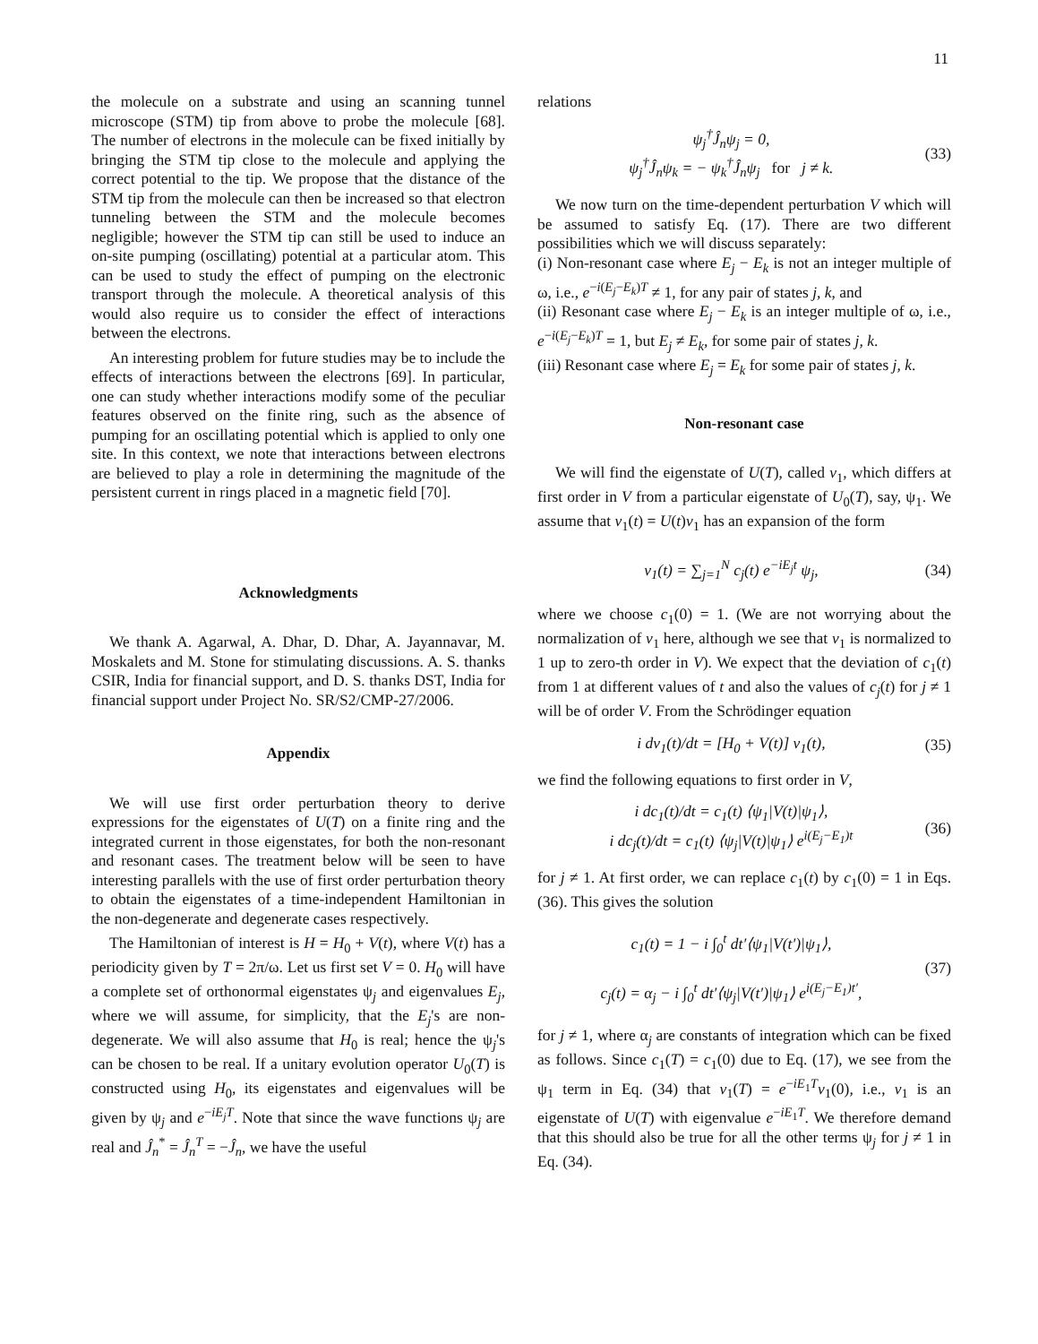11
the molecule on a substrate and using an scanning tunnel microscope (STM) tip from above to probe the molecule [68]. The number of electrons in the molecule can be fixed initially by bringing the STM tip close to the molecule and applying the correct potential to the tip. We propose that the distance of the STM tip from the molecule can then be increased so that electron tunneling between the STM and the molecule becomes negligible; however the STM tip can still be used to induce an on-site pumping (oscillating) potential at a particular atom. This can be used to study the effect of pumping on the electronic transport through the molecule. A theoretical analysis of this would also require us to consider the effect of interactions between the electrons.
An interesting problem for future studies may be to include the effects of interactions between the electrons [69]. In particular, one can study whether interactions modify some of the peculiar features observed on the finite ring, such as the absence of pumping for an oscillating potential which is applied to only one site. In this context, we note that interactions between electrons are believed to play a role in determining the magnitude of the persistent current in rings placed in a magnetic field [70].
Acknowledgments
We thank A. Agarwal, A. Dhar, D. Dhar, A. Jayannavar, M. Moskalets and M. Stone for stimulating discussions. A. S. thanks CSIR, India for financial support, and D. S. thanks DST, India for financial support under Project No. SR/S2/CMP-27/2006.
Appendix
We will use first order perturbation theory to derive expressions for the eigenstates of U(T) on a finite ring and the integrated current in those eigenstates, for both the non-resonant and resonant cases. The treatment below will be seen to have interesting parallels with the use of first order perturbation theory to obtain the eigenstates of a time-independent Hamiltonian in the non-degenerate and degenerate cases respectively.
The Hamiltonian of interest is H = H<sub>0</sub> + V(t), where V(t) has a periodicity given by T = 2π/ω. Let us first set V = 0. H<sub>0</sub> will have a complete set of orthonormal eigenstates ψ<sub>j</sub> and eigenvalues E<sub>j</sub>, where we will assume, for simplicity, that the E<sub>j</sub>'s are non-degenerate. We will also assume that H<sub>0</sub> is real; hence the ψ<sub>j</sub>'s can be chosen to be real. If a unitary evolution operator U<sub>0</sub>(T) is constructed using H<sub>0</sub>, its eigenstates and eigenvalues will be given by ψ<sub>j</sub> and e<sup>−iE<sub>j</sub>T</sup>. Note that since the wave functions ψ<sub>j</sub> are real and Ĵ<sub>n</sub><sup>*</sup> = Ĵ<sub>n</sub><sup>T</sup> = −Ĵ<sub>n</sub>, we have the useful
relations
ψ<sub>j</sub><sup>†</sup>Ĵ<sub>n</sub>ψ<sub>j</sub> = 0,
ψ<sub>j</sub><sup>†</sup>Ĵ<sub>n</sub>ψ<sub>k</sub> = − ψ<sub>k</sub><sup>†</sup>Ĵ<sub>n</sub>ψ<sub>j</sub> for j ≠ k.
(33)
We now turn on the time-dependent perturbation V which will be assumed to satisfy Eq. (17). There are two different possibilities which we will discuss separately:
(i) Non-resonant case where E<sub>j</sub> − E<sub>k</sub> is not an integer multiple of ω, i.e., e<sup>−i(E<sub>j</sub>−E<sub>k</sub>)T</sup> ≠ 1, for any pair of states j, k, and
(ii) Resonant case where E<sub>j</sub> − E<sub>k</sub> is an integer multiple of ω, i.e., e<sup>−i(E<sub>j</sub>−E<sub>k</sub>)T</sup> = 1, but E<sub>j</sub> ≠ E<sub>k</sub>, for some pair of states j, k.
(iii) Resonant case where E<sub>j</sub> = E<sub>k</sub> for some pair of states j, k.
Non-resonant case
We will find the eigenstate of U(T), called v<sub>1</sub>, which differs at first order in V from a particular eigenstate of U<sub>0</sub>(T), say, ψ<sub>1</sub>. We assume that v<sub>1</sub>(t) = U(t)v<sub>1</sub> has an expansion of the form
v<sub>1</sub>(t) = ∑<sub>j=1</sub><sup>N</sup> c<sub>j</sub>(t) e<sup>−iE<sub>j</sub>t</sup> ψ<sub>j</sub>, (34)
where we choose c<sub>1</sub>(0) = 1. (We are not worrying about the normalization of v<sub>1</sub> here, although we see that v<sub>1</sub> is normalized to 1 up to zero-th order in V). We expect that the deviation of c<sub>1</sub>(t) from 1 at different values of t and also the values of c<sub>j</sub>(t) for j ≠ 1 will be of order V. From the Schrödinger equation
i dv<sub>1</sub>(t)/dt = [H<sub>0</sub> + V(t)] v<sub>1</sub>(t),
(35)
we find the following equations to first order in V,
i dc<sub>1</sub>(t)/dt = c<sub>1</sub>(t) ⟨ψ<sub>1</sub>|V(t)|ψ<sub>1</sub>⟩,
i dc<sub>j</sub>(t)/dt = c<sub>1</sub>(t) ⟨ψ<sub>j</sub>|V(t)|ψ<sub>1</sub>⟩ e<sup>i(E<sub>j</sub>−E<sub>1</sub>)t</sup>
(36)
for j ≠ 1. At first order, we can replace c<sub>1</sub>(t) by c<sub>1</sub>(0) = 1 in Eqs. (36). This gives the solution
c<sub>1</sub>(t) = 1 − i ∫<sub>0</sub><sup>t</sup> dt′⟨ψ<sub>1</sub>|V(t′)|ψ<sub>1</sub>⟩,
c<sub>j</sub>(t) = α<sub>j</sub> − i ∫<sub>0</sub><sup>t</sup> dt′⟨ψ<sub>j</sub>|V(t′)|ψ<sub>1</sub>⟩ e<sup>i(E<sub>j</sub>−E<sub>1</sub>)t′</sup>,
(37)
for j ≠ 1, where α<sub>j</sub> are constants of integration which can be fixed as follows. Since c<sub>1</sub>(T) = c<sub>1</sub>(0) due to Eq. (17), we see from the ψ<sub>1</sub> term in Eq. (34) that v<sub>1</sub>(T) = e<sup>−iE<sub>1</sub>T</sup>v<sub>1</sub>(0), i.e., v<sub>1</sub> is an eigenstate of U(T) with eigenvalue e<sup>−iE<sub>1</sub>T</sup>. We therefore demand that this should also be true for all the other terms ψ<sub>j</sub> for j ≠ 1 in Eq. (34).